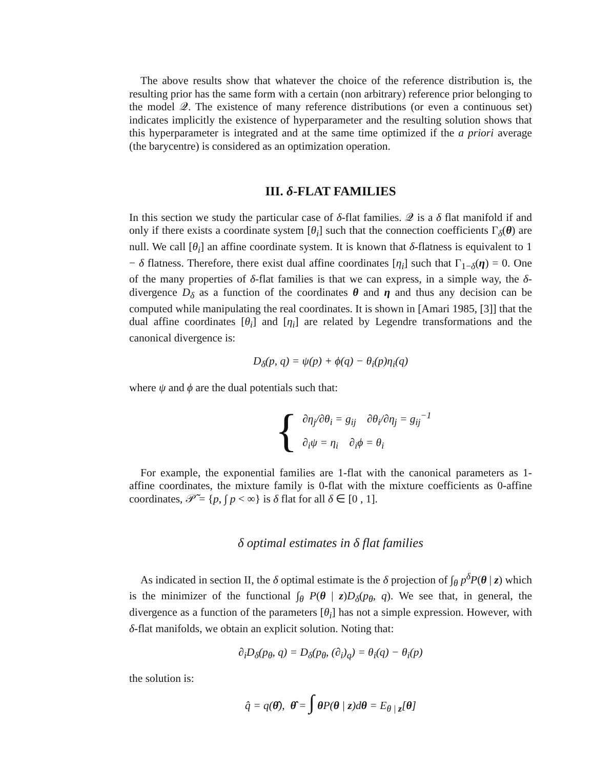The above results show that whatever the choice of the reference distribution is, the resulting prior has the same form with a certain (non arbitrary) reference prior belonging to the model 𝒬. The existence of many reference distributions (or even a continuous set) indicates implicitly the existence of hyperparameter and the resulting solution shows that this hyperparameter is integrated and at the same time optimized if the a priori average (the barycentre) is considered as an optimization operation.
III. δ-FLAT FAMILIES
In this section we study the particular case of δ-flat families. 𝒬 is a δ flat manifold if and only if there exists a coordinate system [θ<sub>i</sub>] such that the connection coefficients Γ<sub>δ</sub>(θ) are null. We call [θ<sub>i</sub>] an affine coordinate system. It is known that δ-flatness is equivalent to 1 − δ flatness. Therefore, there exist dual affine coordinates [η<sub>i</sub>] such that Γ<sub>1−δ</sub>(η) = 0. One of the many properties of δ-flat families is that we can express, in a simple way, the δ-divergence D<sub>δ</sub> as a function of the coordinates θ and η and thus any decision can be computed while manipulating the real coordinates. It is shown in [Amari 1985, [3]] that the dual affine coordinates [θ<sub>i</sub>] and [η<sub>i</sub>] are related by Legendre transformations and the canonical divergence is:
D<sub>δ</sub>(p, q) = ψ(p) + ϕ(q) − θ<sub>i</sub>(p)η<sub>i</sub>(q)
where ψ and ϕ are the dual potentials such that:
{
∂η<sub>j</sub>/∂θ<sub>i</sub> = g<sub>ij</sub> ∂θ<sub>i</sub>/∂η<sub>j</sub> = g<sub>ij</sub><sup>−1</sup>
∂<sub>i</sub>ψ = η<sub>i</sub> ∂<sub>i</sub>ϕ = θ<sub>i</sub>
For example, the exponential families are 1-flat with the canonical parameters as 1-affine coordinates, the mixture family is 0-flat with the mixture coefficients as 0-affine coordinates, 𝒫̃ = {p, ∫ p < ∞} is δ flat for all δ ∈ [0 , 1].
δ optimal estimates in δ flat families
As indicated in section II, the δ optimal estimate is the δ projection of ∫<sub>θ</sub> p<sup>δ</sup>P(θ | z) which is the minimizer of the functional ∫<sub>θ</sub> P(θ | z)D<sub>δ</sub>(p<sub>θ</sub>, q). We see that, in general, the divergence as a function of the parameters [θ<sub>i</sub>] has not a simple expression. However, with δ-flat manifolds, we obtain an explicit solution. Noting that:
∂<sub>i</sub>D<sub>δ</sub>(p<sub>θ</sub>, q) = D<sub>δ</sub>(p<sub>θ</sub>, (∂<sub>i</sub>)<sub>q</sub>) = θ<sub>i</sub>(q) − θ<sub>i</sub>(p)
the solution is:
q̂ = q(θ̂), θ̂ = ∫ θ P(θ | z)dθ = E<sub>θ | z</sub>[θ]